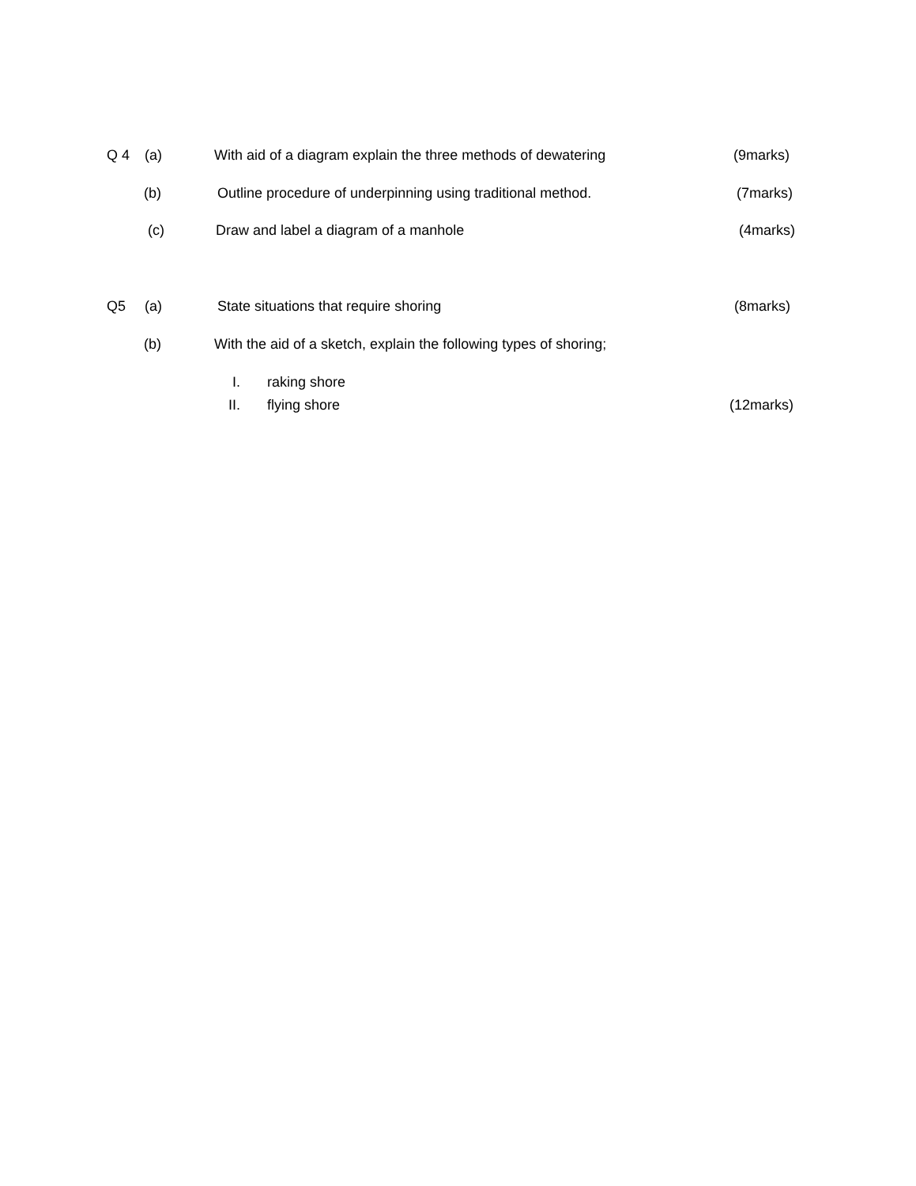Q 4 (a) With aid of a diagram explain the three methods of dewatering (9marks)
(b) Outline procedure of underpinning using traditional method. (7marks)
(c) Draw and label a diagram of a manhole (4marks)
Q5 (a) State situations that require shoring (8marks)
(b) With the aid of a sketch, explain the following types of shoring;
I. raking shore
II. flying shore (12marks)